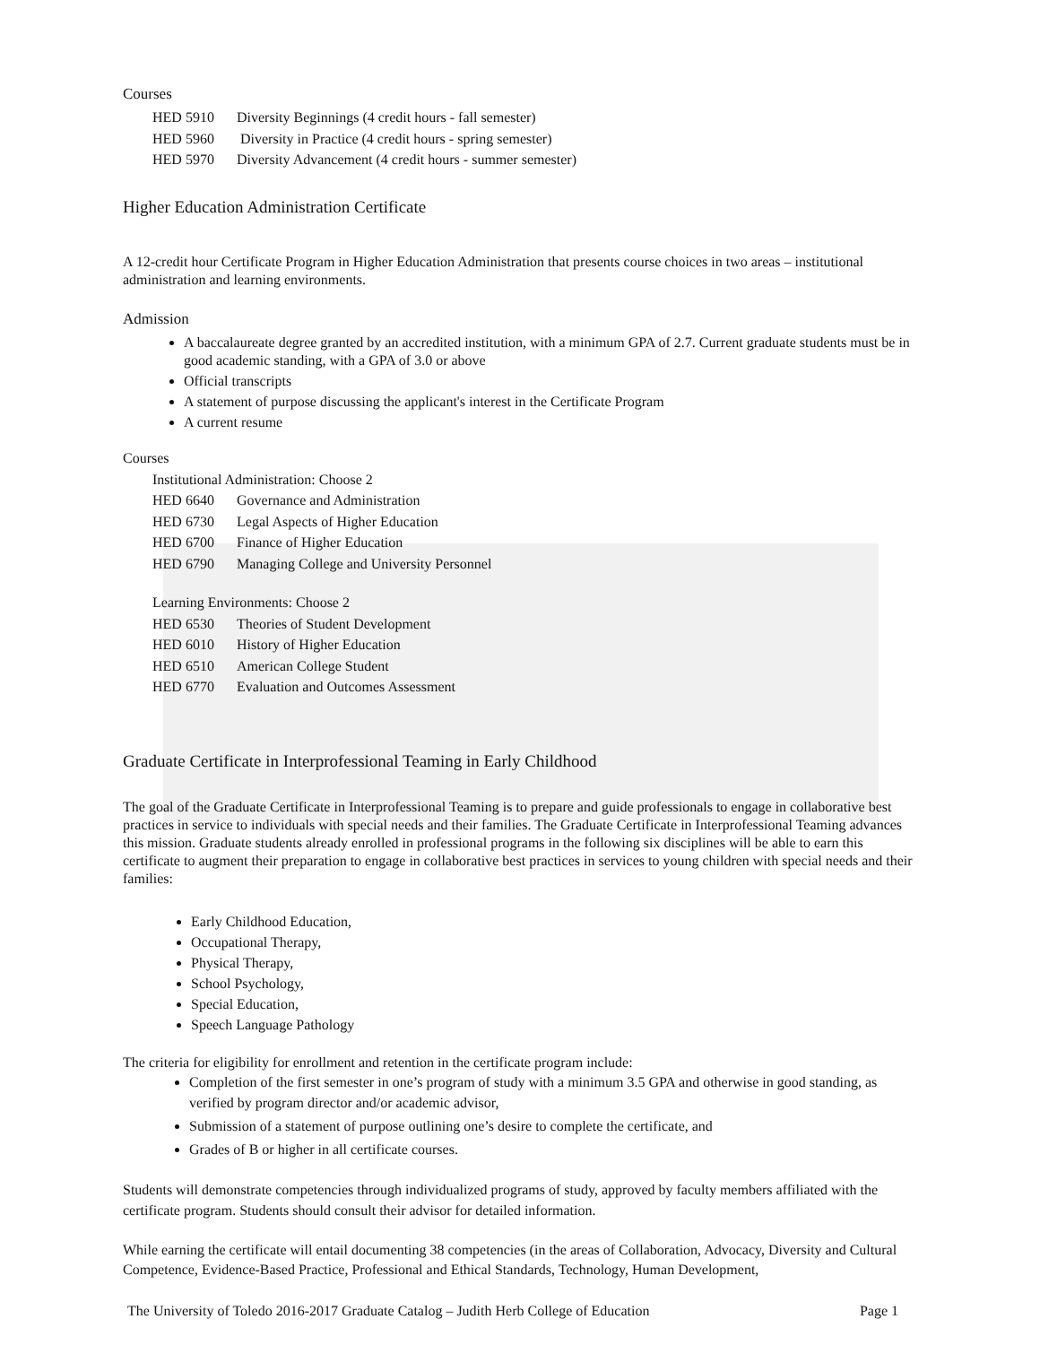Courses
HED 5910 Diversity Beginnings (4 credit hours - fall semester)
HED 5960 Diversity in Practice (4 credit hours - spring semester)
HED 5970 Diversity Advancement (4 credit hours - summer semester)
Higher Education Administration Certificate
A 12-credit hour Certificate Program in Higher Education Administration that presents course choices in two areas – institutional administration and learning environments.
Admission
A baccalaureate degree granted by an accredited institution, with a minimum GPA of 2.7. Current graduate students must be in good academic standing, with a GPA of 3.0 or above
Official transcripts
A statement of purpose discussing the applicant's interest in the Certificate Program
A current resume
Courses
Institutional Administration: Choose 2
HED 6640 Governance and Administration
HED 6730 Legal Aspects of Higher Education
HED 6700 Finance of Higher Education
HED 6790 Managing College and University Personnel
Learning Environments: Choose 2
HED 6530 Theories of Student Development
HED 6010 History of Higher Education
HED 6510 American College Student
HED 6770 Evaluation and Outcomes Assessment
Graduate Certificate in Interprofessional Teaming in Early Childhood
The goal of the Graduate Certificate in Interprofessional Teaming is to prepare and guide professionals to engage in collaborative best practices in service to individuals with special needs and their families. The Graduate Certificate in Interprofessional Teaming advances this mission. Graduate students already enrolled in professional programs in the following six disciplines will be able to earn this certificate to augment their preparation to engage in collaborative best practices in services to young children with special needs and their families:
Early Childhood Education,
Occupational Therapy,
Physical Therapy,
School Psychology,
Special Education,
Speech Language Pathology
The criteria for eligibility for enrollment and retention in the certificate program include:
Completion of the first semester in one’s program of study with a minimum 3.5 GPA and otherwise in good standing, as verified by program director and/or academic advisor,
Submission of a statement of purpose outlining one’s desire to complete the certificate, and
Grades of B or higher in all certificate courses.
Students will demonstrate competencies through individualized programs of study, approved by faculty members affiliated with the certificate program. Students should consult their advisor for detailed information.
While earning the certificate will entail documenting 38 competencies (in the areas of Collaboration, Advocacy, Diversity and Cultural Competence, Evidence-Based Practice, Professional and Ethical Standards, Technology, Human Development,
The University of Toledo 2016-2017 Graduate Catalog – Judith Herb College of Education Page 1